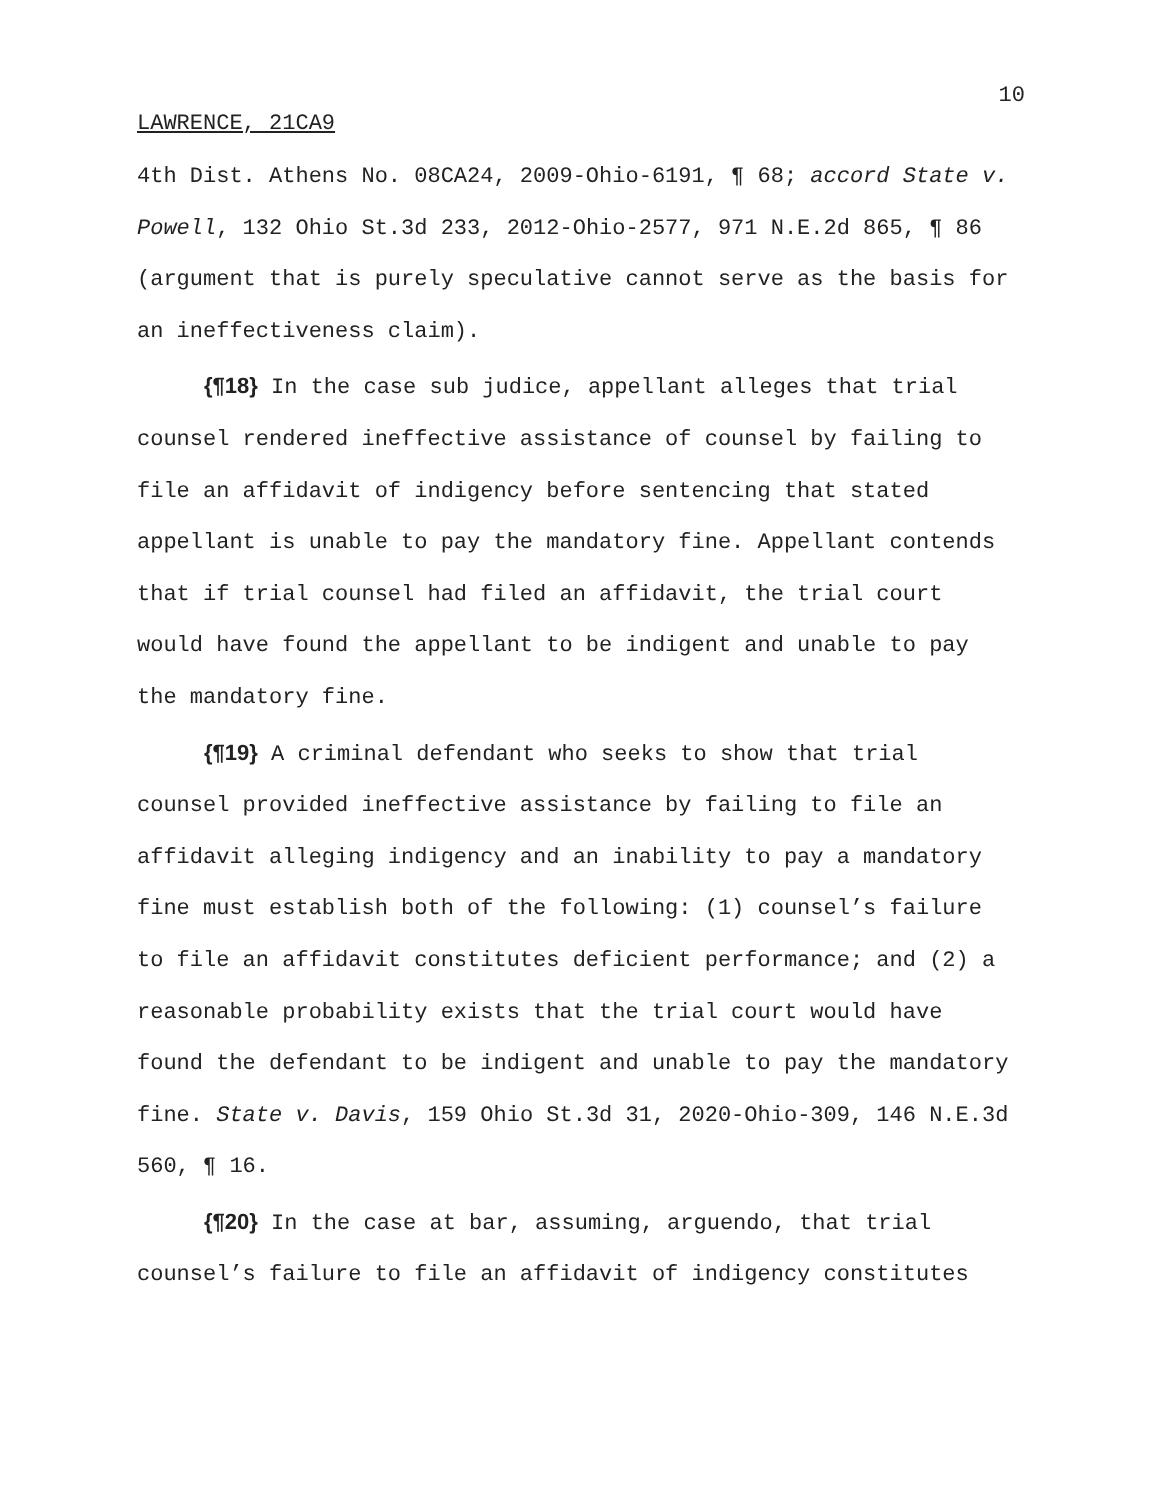10
LAWRENCE, 21CA9
4th Dist. Athens No. 08CA24, 2009-Ohio-6191, ¶ 68; accord State v. Powell, 132 Ohio St.3d 233, 2012-Ohio-2577, 971 N.E.2d 865, ¶ 86 (argument that is purely speculative cannot serve as the basis for an ineffectiveness claim).
{¶18} In the case sub judice, appellant alleges that trial counsel rendered ineffective assistance of counsel by failing to file an affidavit of indigency before sentencing that stated appellant is unable to pay the mandatory fine. Appellant contends that if trial counsel had filed an affidavit, the trial court would have found the appellant to be indigent and unable to pay the mandatory fine.
{¶19} A criminal defendant who seeks to show that trial counsel provided ineffective assistance by failing to file an affidavit alleging indigency and an inability to pay a mandatory fine must establish both of the following: (1) counsel’s failure to file an affidavit constitutes deficient performance; and (2) a reasonable probability exists that the trial court would have found the defendant to be indigent and unable to pay the mandatory fine. State v. Davis, 159 Ohio St.3d 31, 2020-Ohio-309, 146 N.E.3d 560, ¶ 16.
{¶20} In the case at bar, assuming, arguendo, that trial counsel’s failure to file an affidavit of indigency constitutes